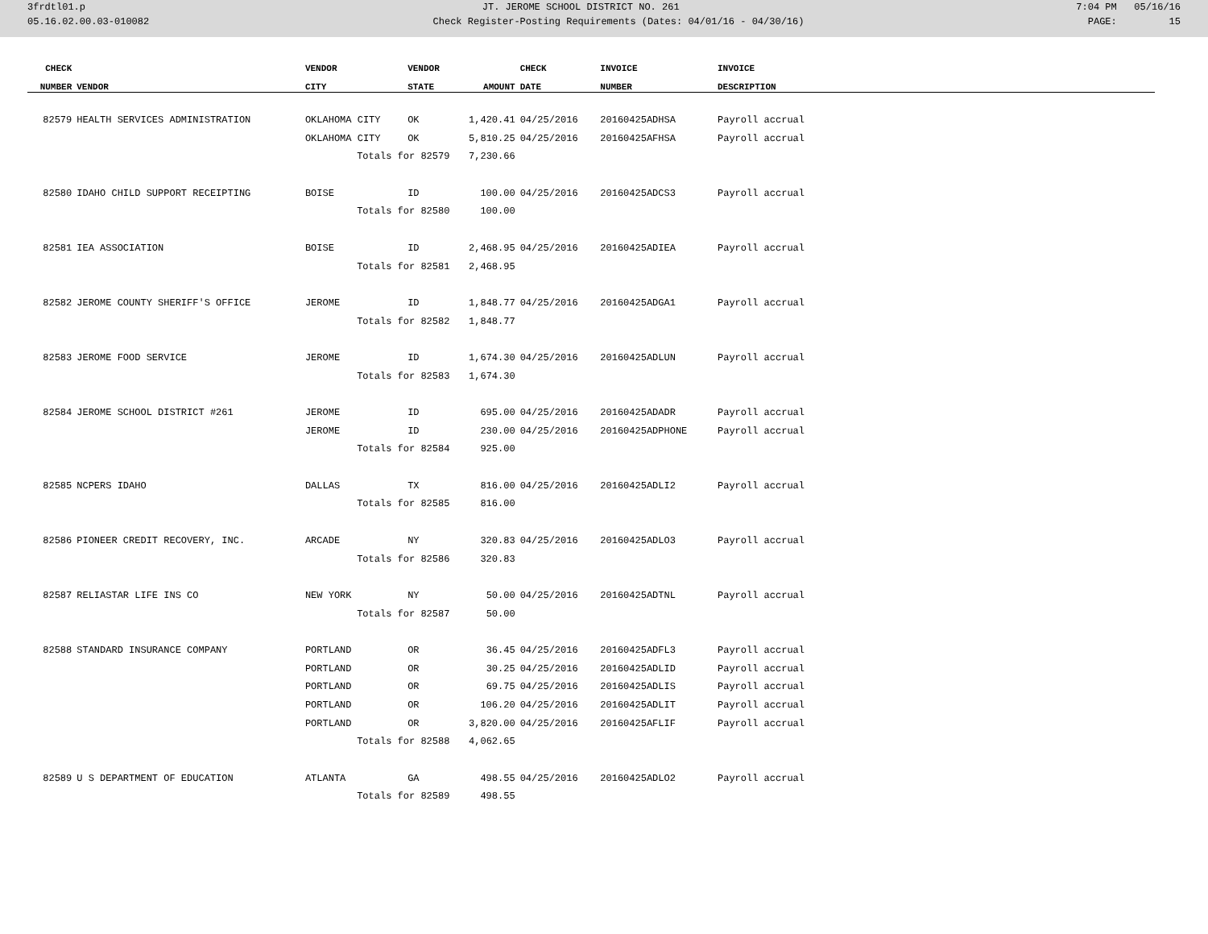3frdtl01.p JT. JEROME SCHOOL DISTRICT NO. 261 7:04 PM 05/16/16
05.16.02.00.03-010082 Check Register-Posting Requirements (Dates: 04/01/16 - 04/30/16) PAGE: 15
| CHECK | | VENDOR | VENDOR | | CHECK | INVOICE | INVOICE |
| --- | --- | --- | --- | --- | --- | --- | --- |
| NUMBER | VENDOR | CITY | STATE | AMOUNT | DATE | NUMBER | DESCRIPTION |
| 82579 | HEALTH SERVICES ADMINISTRATION | OKLAHOMA CITY | OK | 1,420.41 | 04/25/2016 | 20160425ADHSA | Payroll accrual |
| | | OKLAHOMA CITY | OK | 5,810.25 | 04/25/2016 | 20160425AFHSA | Payroll accrual |
| | | Totals for 82579 | | 7,230.66 | | | |
| 82580 | IDAHO CHILD SUPPORT RECEIPTING | BOISE | ID | 100.00 | 04/25/2016 | 20160425ADCS3 | Payroll accrual |
| | | Totals for 82580 | | 100.00 | | | |
| 82581 | IEA ASSOCIATION | BOISE | ID | 2,468.95 | 04/25/2016 | 20160425ADIEA | Payroll accrual |
| | | Totals for 82581 | | 2,468.95 | | | |
| 82582 | JEROME COUNTY SHERIFF'S OFFICE | JEROME | ID | 1,848.77 | 04/25/2016 | 20160425ADGA1 | Payroll accrual |
| | | Totals for 82582 | | 1,848.77 | | | |
| 82583 | JEROME FOOD SERVICE | JEROME | ID | 1,674.30 | 04/25/2016 | 20160425ADLUN | Payroll accrual |
| | | Totals for 82583 | | 1,674.30 | | | |
| 82584 | JEROME SCHOOL DISTRICT #261 | JEROME | ID | 695.00 | 04/25/2016 | 20160425ADADR | Payroll accrual |
| | | JEROME | ID | 230.00 | 04/25/2016 | 20160425ADPHONE | Payroll accrual |
| | | Totals for 82584 | | 925.00 | | | |
| 82585 | NCPERS IDAHO | DALLAS | TX | 816.00 | 04/25/2016 | 20160425ADLI2 | Payroll accrual |
| | | Totals for 82585 | | 816.00 | | | |
| 82586 | PIONEER CREDIT RECOVERY, INC. | ARCADE | NY | 320.83 | 04/25/2016 | 20160425ADLO3 | Payroll accrual |
| | | Totals for 82586 | | 320.83 | | | |
| 82587 | RELIASTAR LIFE INS CO | NEW YORK | NY | 50.00 | 04/25/2016 | 20160425ADTNL | Payroll accrual |
| | | Totals for 82587 | | 50.00 | | | |
| 82588 | STANDARD INSURANCE COMPANY | PORTLAND | OR | 36.45 | 04/25/2016 | 20160425ADFL3 | Payroll accrual |
| | | PORTLAND | OR | 30.25 | 04/25/2016 | 20160425ADLID | Payroll accrual |
| | | PORTLAND | OR | 69.75 | 04/25/2016 | 20160425ADLIS | Payroll accrual |
| | | PORTLAND | OR | 106.20 | 04/25/2016 | 20160425ADLIT | Payroll accrual |
| | | PORTLAND | OR | 3,820.00 | 04/25/2016 | 20160425AFLIF | Payroll accrual |
| | | Totals for 82588 | | 4,062.65 | | | |
| 82589 | U S DEPARTMENT OF EDUCATION | ATLANTA | GA | 498.55 | 04/25/2016 | 20160425ADLO2 | Payroll accrual |
| | | Totals for 82589 | | 498.55 | | | |